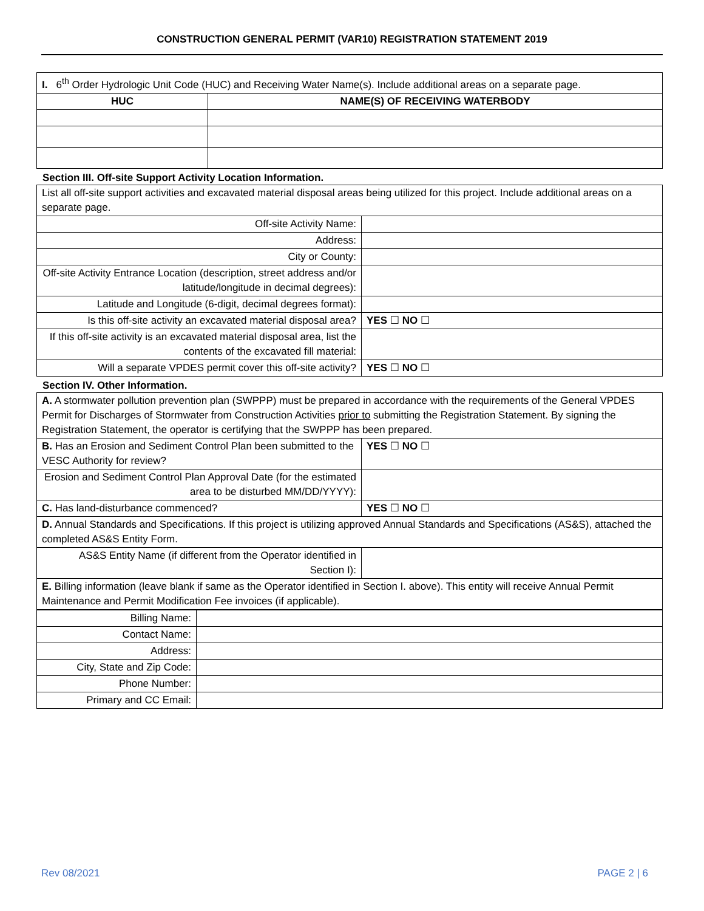CONSTRUCTION GENERAL PERMIT (VAR10) REGISTRATION STATEMENT 2019
| I. 6<sup>th</sup> Order Hydrologic Unit Code (HUC) and Receiving Water Name(s). Include additional areas on a separate page. | |
| HUC | NAME(S) OF RECEIVING WATERBODY |
Section III. Off-site Support Activity Location Information.
| List all off-site support activities and excavated material disposal areas being utilized for this project. Include additional areas on a separate page. | |
| Off-site Activity Name: | |
| Address: | |
| City or County: | |
| Off-site Activity Entrance Location (description, street address and/or latitude/longitude in decimal degrees): | |
| Latitude and Longitude (6-digit, decimal degrees format): | |
| Is this off-site activity an excavated material disposal area? | YES ☐ NO ☐ |
| If this off-site activity is an excavated material disposal area, list the contents of the excavated fill material: | |
| Will a separate VPDES permit cover this off-site activity? | YES ☐ NO ☐ |
Section IV. Other Information.
| A. A stormwater pollution prevention plan (SWPPP) must be prepared in accordance with the requirements of the General VPDES Permit for Discharges of Stormwater from Construction Activities prior to submitting the Registration Statement. By signing the Registration Statement, the operator is certifying that the SWPPP has been prepared. | |
| B. Has an Erosion and Sediment Control Plan been submitted to the VESC Authority for review? | YES ☐ NO ☐ |
| Erosion and Sediment Control Plan Approval Date (for the estimated area to be disturbed MM/DD/YYYY): | |
| C. Has land-disturbance commenced? | YES ☐ NO ☐ |
| D. Annual Standards and Specifications. If this project is utilizing approved Annual Standards and Specifications (AS&S), attached the completed AS&S Entity Form. | |
| AS&S Entity Name (if different from the Operator identified in Section I): | |
| E. Billing information (leave blank if same as the Operator identified in Section I. above). This entity will receive Annual Permit Maintenance and Permit Modification Fee invoices (if applicable). | |
| Billing Name: | |
| Contact Name: | |
| Address: | |
| City, State and Zip Code: | |
| Phone Number: | |
| Primary and CC Email: | |
Rev 08/2021 PAGE 2 | 6